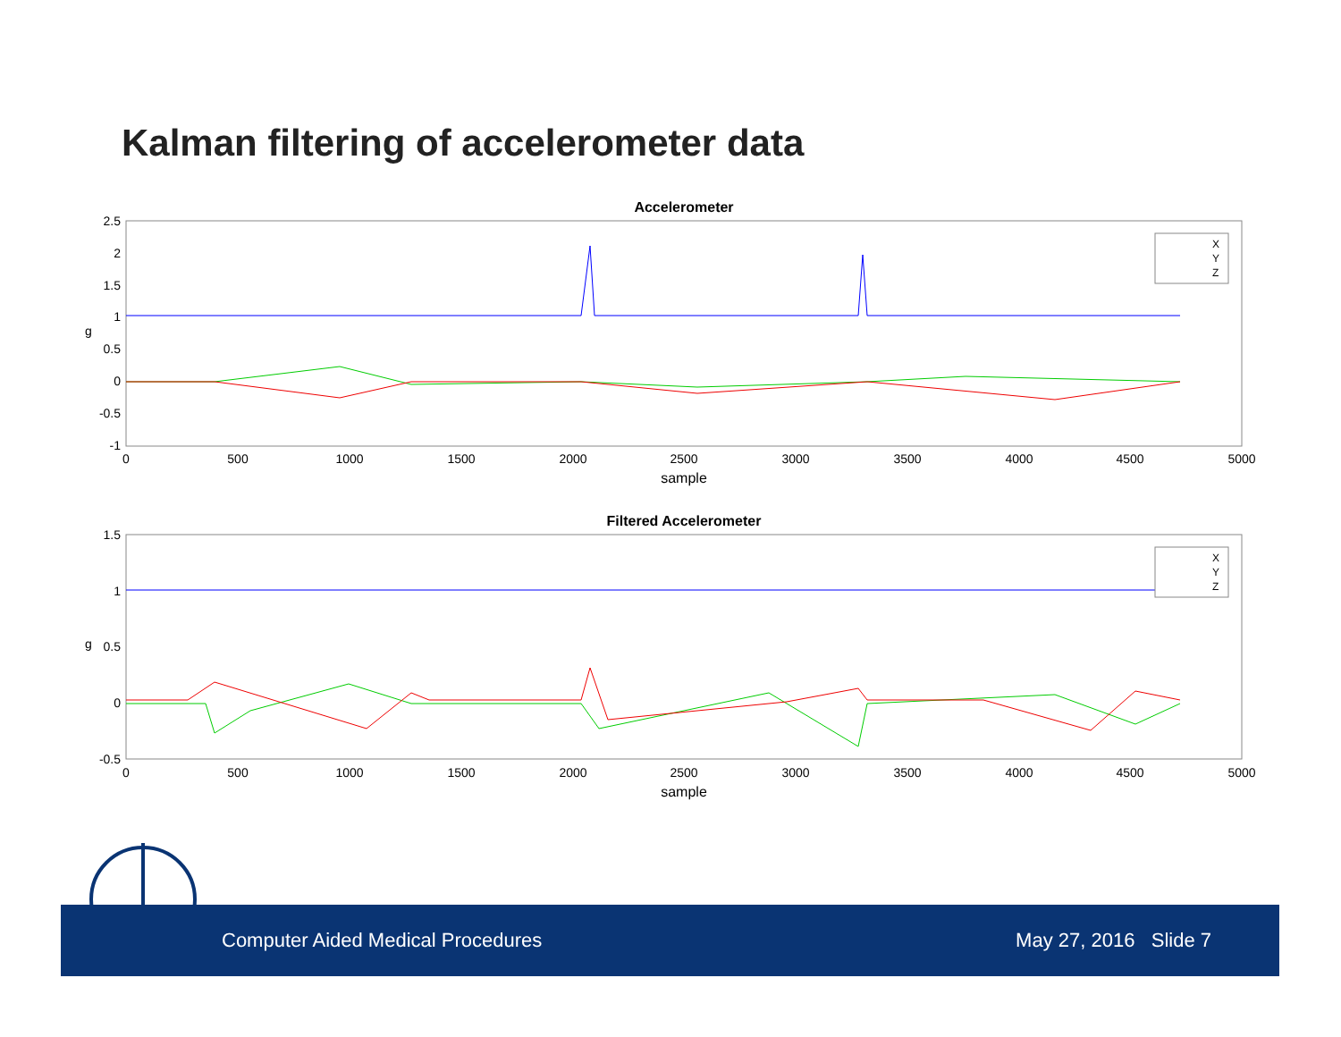Kalman filtering of accelerometer data
Accelerometer
2.5
2
1.5
1
0.5
0
-0.5
-1
g
0
500
1000
1500
2000
2500
3000
3500
4000
4500
5000
sample
X
Y
Z
Filtered Accelerometer
1.5
1
0.5
0
-0.5
g
0
500
1000
1500
2000
2500
3000
3500
4000
4500
5000
sample
X
Y
Z
Computer Aided Medical Procedures May 27, 2016 Slide 7